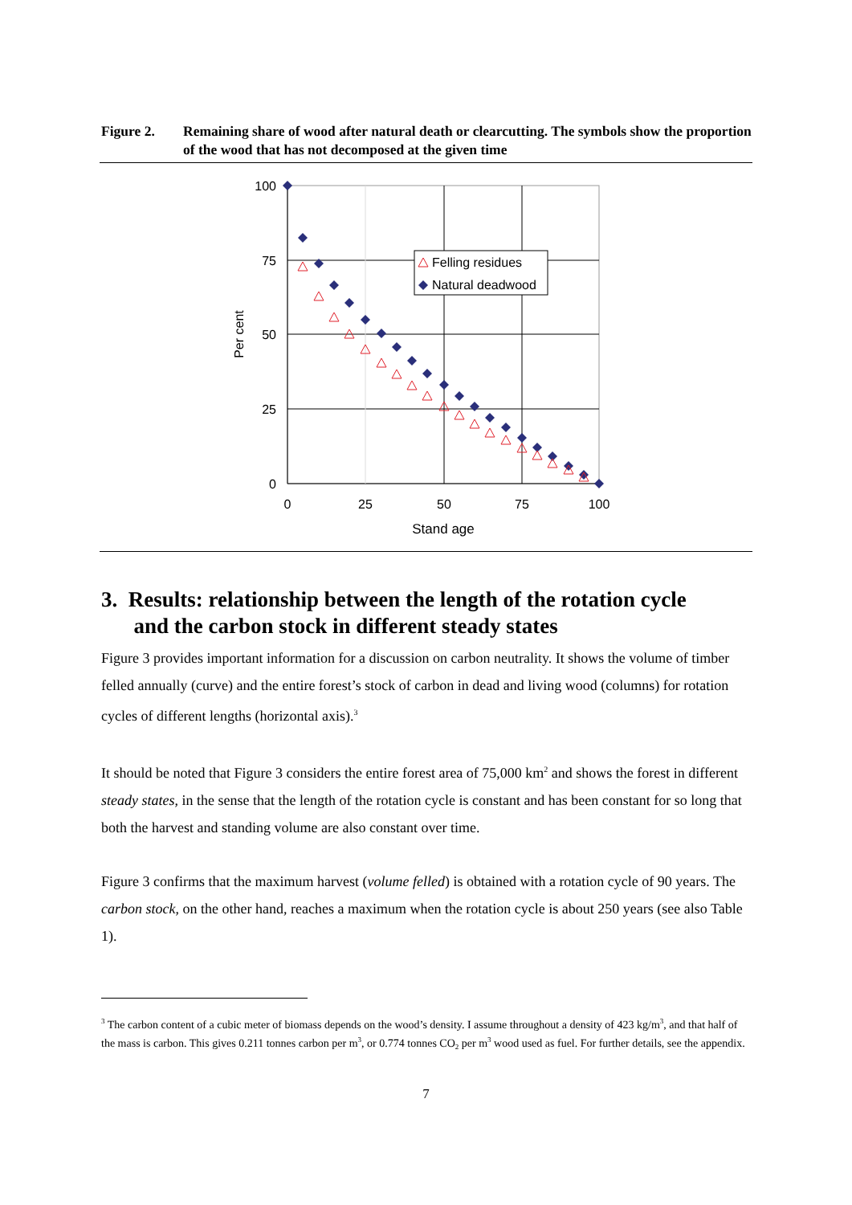Figure 2. Remaining share of wood after natural death or clearcutting. The symbols show the proportion of the wood that has not decomposed at the given time
100
75
50
25
0
0
25
50
75
100
Stand age
Per cent
Felling residues
Natural deadwood
3. Results: relationship between the length of the rotation cycle
and the carbon stock in different steady states
Figure 3 provides important information for a discussion on carbon neutrality. It shows the volume of timber felled annually (curve) and the entire forest’s stock of carbon in dead and living wood (columns) for rotation cycles of different lengths (horizontal axis).<sup>3</sup>
It should be noted that Figure 3 considers the entire forest area of 75,000 km<sup>2</sup> and shows the forest in different steady states, in the sense that the length of the rotation cycle is constant and has been constant for so long that both the harvest and standing volume are also constant over time.
Figure 3 confirms that the maximum harvest (volume felled) is obtained with a rotation cycle of 90 years. The carbon stock, on the other hand, reaches a maximum when the rotation cycle is about 250 years (see also Table 1).
<sup>3</sup> The carbon content of a cubic meter of biomass depends on the wood’s density. I assume throughout a density of 423 kg/m<sup>3</sup>, and that half of the mass is carbon. This gives 0.211 tonnes carbon per m<sup>3</sup>, or 0.774 tonnes CO<sub>2</sub> per m<sup>3</sup> wood used as fuel. For further details, see the appendix.
7